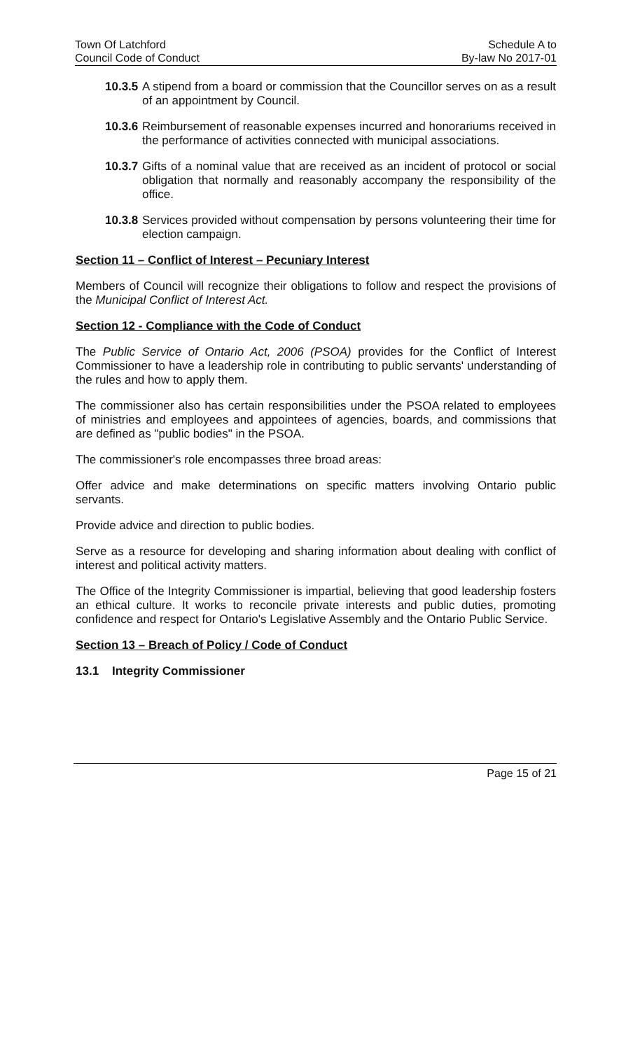Town Of Latchford
Council Code of Conduct
Schedule A to
By-law No 2017-01
10.3.5 A stipend from a board or commission that the Councillor serves on as a result of an appointment by Council.
10.3.6 Reimbursement of reasonable expenses incurred and honorariums received in the performance of activities connected with municipal associations.
10.3.7 Gifts of a nominal value that are received as an incident of protocol or social obligation that normally and reasonably accompany the responsibility of the office.
10.3.8 Services provided without compensation by persons volunteering their time for election campaign.
Section 11 – Conflict of Interest – Pecuniary Interest
Members of Council will recognize their obligations to follow and respect the provisions of the Municipal Conflict of Interest Act.
Section 12 - Compliance with the Code of Conduct
The Public Service of Ontario Act, 2006 (PSOA) provides for the Conflict of Interest Commissioner to have a leadership role in contributing to public servants' understanding of the rules and how to apply them.
The commissioner also has certain responsibilities under the PSOA related to employees of ministries and employees and appointees of agencies, boards, and commissions that are defined as "public bodies" in the PSOA.
The commissioner's role encompasses three broad areas:
Offer advice and make determinations on specific matters involving Ontario public servants.
Provide advice and direction to public bodies.
Serve as a resource for developing and sharing information about dealing with conflict of interest and political activity matters.
The Office of the Integrity Commissioner is impartial, believing that good leadership fosters an ethical culture. It works to reconcile private interests and public duties, promoting confidence and respect for Ontario's Legislative Assembly and the Ontario Public Service.
Section 13 – Breach of Policy / Code of Conduct
13.1 Integrity Commissioner
Page 15 of 21